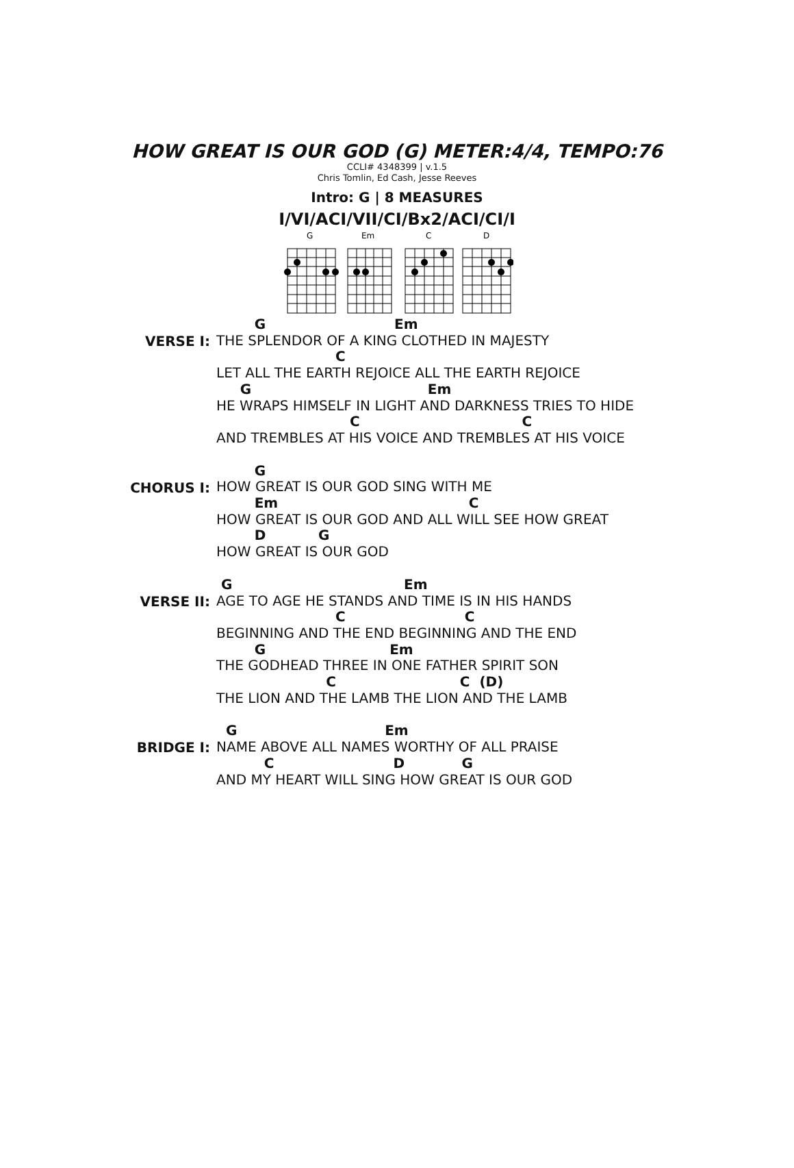HOW GREAT IS OUR GOD (G) METER:4/4, TEMPO:76
CCLI# 4348399 | v.1.5
Chris Tomlin, Ed Cash, Jesse Reeves
Intro: G | 8 MEASURES
I/VI/ACI/VII/CI/Bx2/ACI/CI/I
G
Em
C
D
VERSE I:
        G                           Em
THE SPLENDOR OF A KING CLOTHED IN MAJESTY
                         C
LET ALL THE EARTH REJOICE ALL THE EARTH REJOICE
     G                                     Em
HE WRAPS HIMSELF IN LIGHT AND DARKNESS TRIES TO HIDE
                            C                                  C
AND TREMBLES AT HIS VOICE AND TREMBLES AT HIS VOICE
CHORUS I:
        G
HOW GREAT IS OUR GOD SING WITH ME
        Em                                        C
HOW GREAT IS OUR GOD AND ALL WILL SEE HOW GREAT
        D           G
HOW GREAT IS OUR GOD
VERSE II:
 G                                    Em
AGE TO AGE HE STANDS AND TIME IS IN HIS HANDS
                         C                         C
BEGINNING AND THE END BEGINNING AND THE END
        G                          Em
THE GODHEAD THREE IN ONE FATHER SPIRIT SON
                       C                          C  (D)
THE LION AND THE LAMB THE LION AND THE LAMB
BRIDGE I:
  G                               Em
NAME ABOVE ALL NAMES WORTHY OF ALL PRAISE
          C                         D            G
AND MY HEART WILL SING HOW GREAT IS OUR GOD